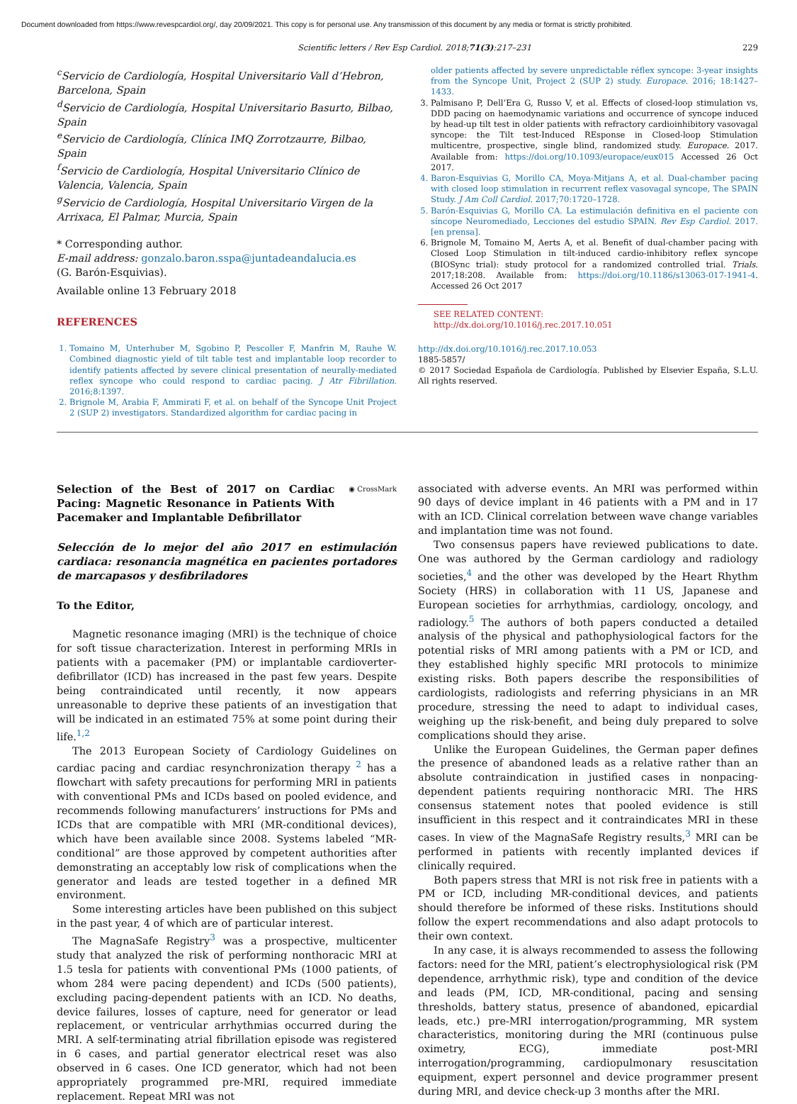Document downloaded from https://www.revespcardiol.org/, day 20/09/2021. This copy is for personal use. Any transmission of this document by any media or format is strictly prohibited.
Scientific letters / Rev Esp Cardiol. 2018;71(3):217–231 229
<sup>c</sup> Servicio de Cardiología, Hospital Universitario Vall d’Hebron, Barcelona, Spain
<sup>d</sup> Servicio de Cardiología, Hospital Universitario Basurto, Bilbao, Spain
<sup>e</sup> Servicio de Cardiología, Clínica IMQ Zorrotzaurre, Bilbao, Spain
<sup>f</sup> Servicio de Cardiología, Hospital Universitario Clínico de Valencia, Valencia, Spain
<sup>g</sup> Servicio de Cardiología, Hospital Universitario Virgen de la Arrixaca, El Palmar, Murcia, Spain
* Corresponding author.
E-mail address: gonzalo.baron.sspa@juntadeandalucia.es
(G. Barón-Esquivias).
Available online 13 February 2018
REFERENCES
1. Tomaino M, Unterhuber M, Sgobino P, Pescoller F, Manfrin M, Rauhe W. Combined diagnostic yield of tilt table test and implantable loop recorder to identify patients affected by severe clinical presentation of neurally-mediated reflex syncope who could respond to cardiac pacing. J Atr Fibrillation. 2016;8:1397.
2. Brignole M, Arabia F, Ammirati F, et al. on behalf of the Syncope Unit Project 2 (SUP 2) investigators. Standardized algorithm for cardiac pacing in
older patients affected by severe unpredictable réflex syncope: 3-year insights from the Syncope Unit, Project 2 (SUP 2) study. Europace. 2016; 18:1427–1433.
3. Palmisano P, Dell’Era G, Russo V, et al. Effects of closed-loop stimulation vs, DDD pacing on haemodynamic variations and occurrence of syncope induced by head-up tilt test in older patients with refractory cardioinhibitory vasovagal syncope: the Tilt test-Induced REsponse in Closed-loop Stimulation multicentre, prospective, single blind, randomized study. Europace. 2017. Available from: https://doi.org/10.1093/europace/eux015 Accessed 26 Oct 2017.
4. Baron-Esquivias G, Morillo CA, Moya-Mitjans A, et al. Dual-chamber pacing with closed loop stimulation in recurrent reflex vasovagal syncope, The SPAIN Study. J Am Coll Cardiol. 2017;70:1720–1728.
5. Barón-Esquivias G, Morillo CA. La estimulación definitiva en el paciente con síncope Neuromediado, Lecciones del estudio SPAIN. Rev Esp Cardiol. 2017. [en prensa].
6. Brignole M, Tomaino M, Aerts A, et al. Benefit of dual-chamber pacing with Closed Loop Stimulation in tilt-induced cardio-inhibitory reflex syncope (BIOSync trial): study protocol for a randomized controlled trial. Trials. 2017;18:208. Available from: https://doi.org/10.1186/s13063-017-1941-4. Accessed 26 Oct 2017
SEE RELATED CONTENT:
http://dx.doi.org/10.1016/j.rec.2017.10.051
http://dx.doi.org/10.1016/j.rec.2017.10.053
1885-5857/
© 2017 Sociedad Española de Cardiología. Published by Elsevier España, S.L.U. All rights reserved.
Selection of the Best of 2017 on Cardiac Pacing: Magnetic Resonance in Patients With Pacemaker and Implantable Defibrillator
◉ CrossMark
Selección de lo mejor del año 2017 en estimulación cardiaca: resonancia magnética en pacientes portadores de marcapasos y desfibriladores
To the Editor,
Magnetic resonance imaging (MRI) is the technique of choice for soft tissue characterization. Interest in performing MRIs in patients with a pacemaker (PM) or implantable cardioverter-defibrillator (ICD) has increased in the past few years. Despite being contraindicated until recently, it now appears unreasonable to deprive these patients of an investigation that will be indicated in an estimated 75% at some point during their life.<sup>1,2</sup>
The 2013 European Society of Cardiology Guidelines on cardiac pacing and cardiac resynchronization therapy <sup>2</sup> has a flowchart with safety precautions for performing MRI in patients with conventional PMs and ICDs based on pooled evidence, and recommends following manufacturers’ instructions for PMs and ICDs that are compatible with MRI (MR-conditional devices), which have been available since 2008. Systems labeled “MR-conditional” are those approved by competent authorities after demonstrating an acceptably low risk of complications when the generator and leads are tested together in a defined MR environment.
Some interesting articles have been published on this subject in the past year, 4 of which are of particular interest.
The MagnaSafe Registry<sup>3</sup> was a prospective, multicenter study that analyzed the risk of performing nonthoracic MRI at 1.5 tesla for patients with conventional PMs (1000 patients, of whom 284 were pacing dependent) and ICDs (500 patients), excluding pacing-dependent patients with an ICD. No deaths, device failures, losses of capture, need for generator or lead replacement, or ventricular arrhythmias occurred during the MRI. A self-terminating atrial fibrillation episode was registered in 6 cases, and partial generator electrical reset was also observed in 6 cases. One ICD generator, which had not been appropriately programmed pre-MRI, required immediate replacement. Repeat MRI was not
associated with adverse events. An MRI was performed within 90 days of device implant in 46 patients with a PM and in 17 with an ICD. Clinical correlation between wave change variables and implantation time was not found.
Two consensus papers have reviewed publications to date. One was authored by the German cardiology and radiology societies,<sup>4</sup> and the other was developed by the Heart Rhythm Society (HRS) in collaboration with 11 US, Japanese and European societies for arrhythmias, cardiology, oncology, and radiology.<sup>5</sup> The authors of both papers conducted a detailed analysis of the physical and pathophysiological factors for the potential risks of MRI among patients with a PM or ICD, and they established highly specific MRI protocols to minimize existing risks. Both papers describe the responsibilities of cardiologists, radiologists and referring physicians in an MR procedure, stressing the need to adapt to individual cases, weighing up the risk-benefit, and being duly prepared to solve complications should they arise.
Unlike the European Guidelines, the German paper defines the presence of abandoned leads as a relative rather than an absolute contraindication in justified cases in nonpacing-dependent patients requiring nonthoracic MRI. The HRS consensus statement notes that pooled evidence is still insufficient in this respect and it contraindicates MRI in these cases. In view of the MagnaSafe Registry results,<sup>3</sup> MRI can be performed in patients with recently implanted devices if clinically required.
Both papers stress that MRI is not risk free in patients with a PM or ICD, including MR-conditional devices, and patients should therefore be informed of these risks. Institutions should follow the expert recommendations and also adapt protocols to their own context.
In any case, it is always recommended to assess the following factors: need for the MRI, patient’s electrophysiological risk (PM dependence, arrhythmic risk), type and condition of the device and leads (PM, ICD, MR-conditional, pacing and sensing thresholds, battery status, presence of abandoned, epicardial leads, etc.) pre-MRI interrogation/programming, MR system characteristics, monitoring during the MRI (continuous pulse oximetry, ECG), immediate post-MRI interrogation/programming, cardiopulmonary resuscitation equipment, expert personnel and device programmer present during MRI, and device check-up 3 months after the MRI.